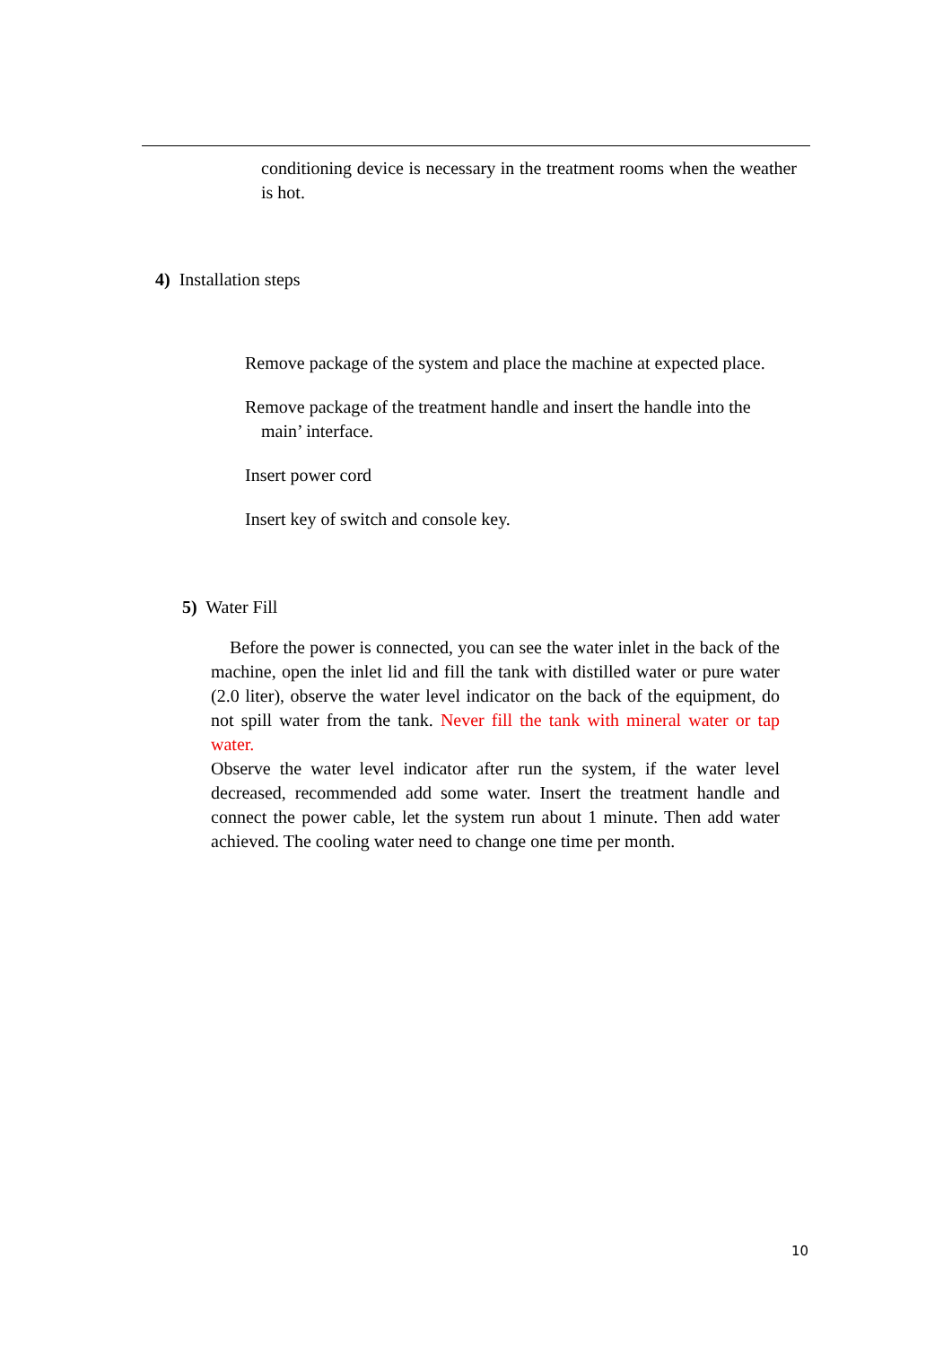conditioning device is necessary in the treatment rooms when the weather is hot.
4) Installation steps
Remove package of the system and place the machine at expected place.
Remove package of the treatment handle and insert the handle into the
main’ interface.
Insert power cord
Insert key of switch and console key.
5) Water Fill
Before the power is connected, you can see the water inlet in the back of the machine, open the inlet lid and fill the tank with distilled water or pure water (2.0 liter), observe the water level indicator on the back of the equipment, do not spill water from the tank. Never fill the tank with mineral water or tap water.
Observe the water level indicator after run the system, if the water level decreased, recommended add some water. Insert the treatment handle and connect the power cable, let the system run about 1 minute. Then add water achieved. The cooling water need to change one time per month.
10